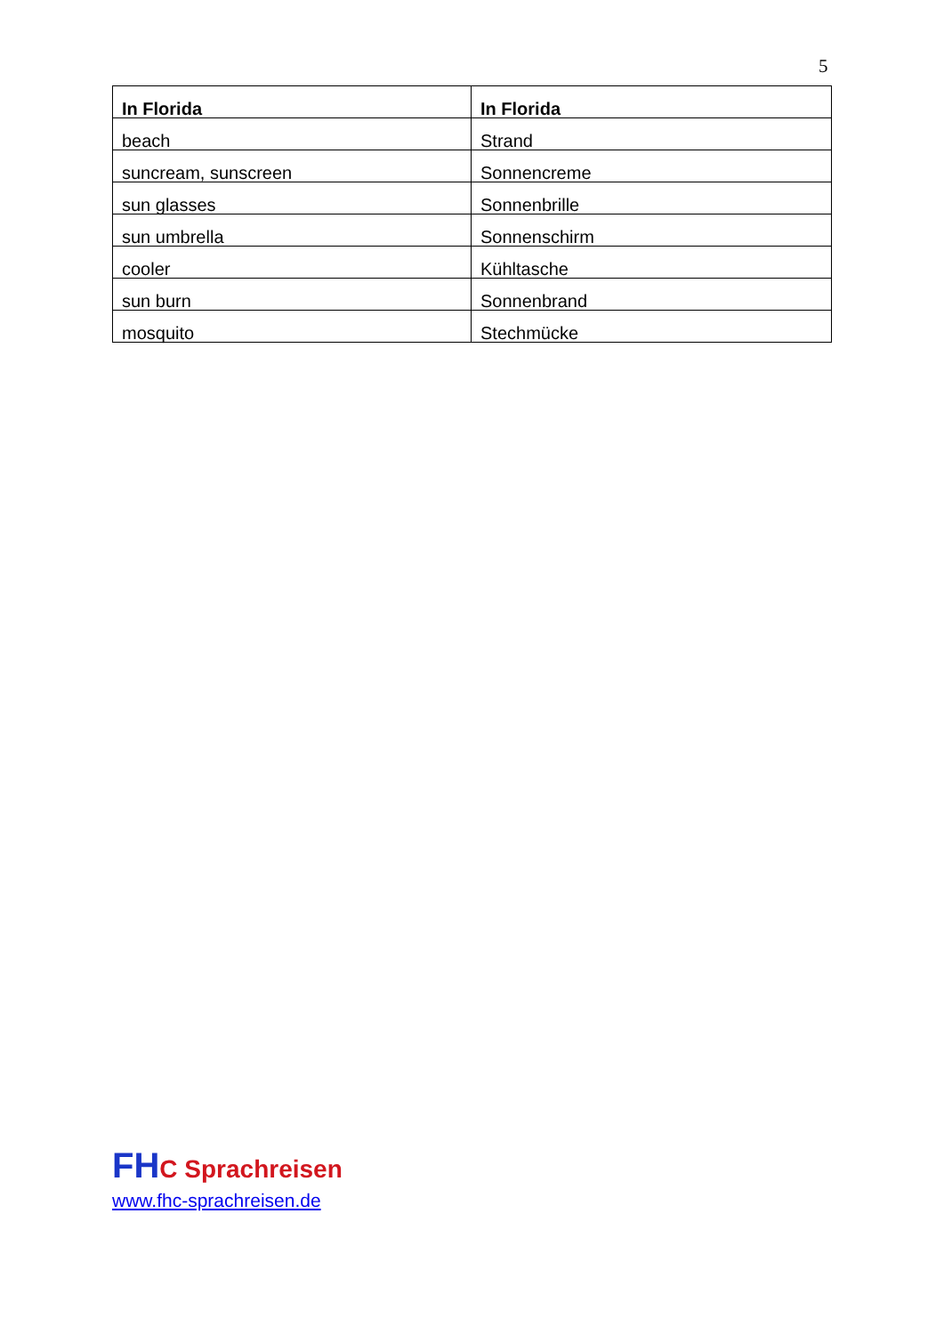5
| In Florida | In Florida |
| --- | --- |
| beach | Strand |
| suncream, sunscreen | Sonnencreme |
| sun glasses | Sonnenbrille |
| sun umbrella | Sonnenschirm |
| cooler | Kühltasche |
| sun burn | Sonnenbrand |
| mosquito | Stechmücke |
FH C Sprachreisen
www.fhc-sprachreisen.de